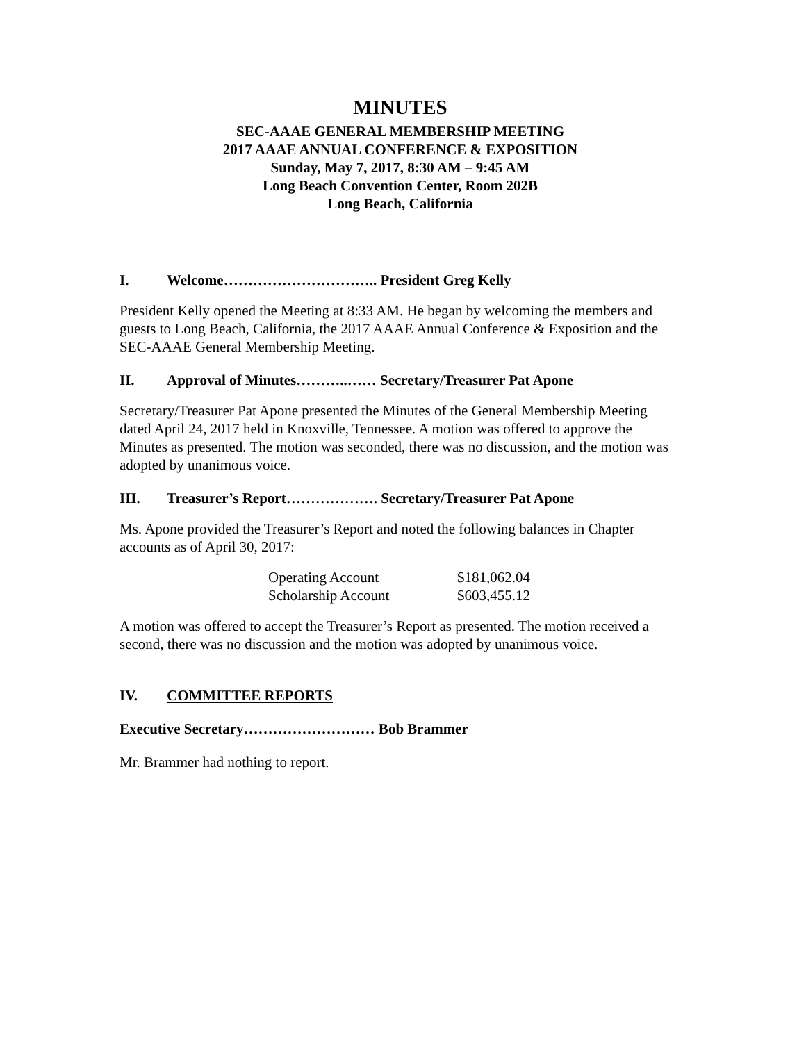MINUTES
SEC-AAAE GENERAL MEMBERSHIP MEETING
2017 AAAE ANNUAL CONFERENCE & EXPOSITION
Sunday, May 7, 2017, 8:30 AM – 9:45 AM
Long Beach Convention Center, Room 202B
Long Beach, California
I. Welcome………………………….. President Greg Kelly
President Kelly opened the Meeting at 8:33 AM. He began by welcoming the members and guests to Long Beach, California, the 2017 AAAE Annual Conference & Exposition and the SEC-AAAE General Membership Meeting.
II. Approval of Minutes………..…… Secretary/Treasurer Pat Apone
Secretary/Treasurer Pat Apone presented the Minutes of the General Membership Meeting dated April 24, 2017 held in Knoxville, Tennessee. A motion was offered to approve the Minutes as presented. The motion was seconded, there was no discussion, and the motion was adopted by unanimous voice.
III. Treasurer’s Report………………. Secretary/Treasurer Pat Apone
Ms. Apone provided the Treasurer’s Report and noted the following balances in Chapter accounts as of April 30, 2017:
| Operating Account | $181,062.04 |
| Scholarship Account | $603,455.12 |
A motion was offered to accept the Treasurer’s Report as presented. The motion received a second, there was no discussion and the motion was adopted by unanimous voice.
IV. COMMITTEE REPORTS
Executive Secretary……………………… Bob Brammer
Mr. Brammer had nothing to report.